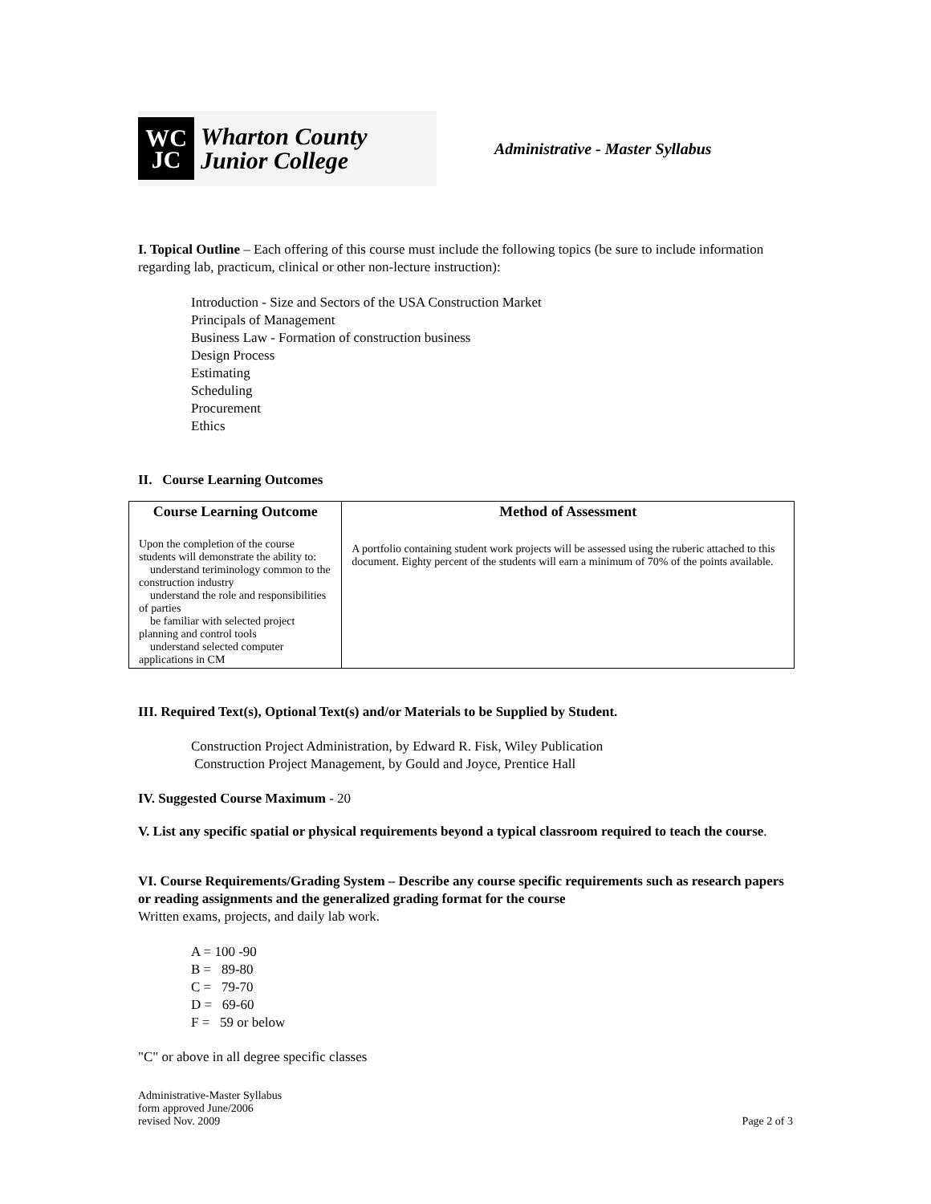WC
JC
Wharton County
Junior College
Administrative - Master Syllabus
I. Topical Outline – Each offering of this course must include the following topics (be sure to include information regarding lab, practicum, clinical or other non-lecture instruction):
Introduction - Size and Sectors of the USA Construction Market
Principals of Management
Business Law - Formation of construction business
Design Process
Estimating
Scheduling
Procurement
Ethics
II. Course Learning Outcomes
| Course Learning Outcome | Method of Assessment |
| --- | --- |
| Upon the completion of the course students will demonstrate the ability to: understand teriminology common to the construction industry understand the role and responsibilities of parties be familiar with selected project planning and control tools understand selected computer applications in CM | A portfolio containing student work projects will be assessed using the ruberic attached to this document. Eighty percent of the students will earn a minimum of 70% of the points available. |
III. Required Text(s), Optional Text(s) and/or Materials to be Supplied by Student.
Construction Project Administration, by Edward R. Fisk, Wiley Publication
Construction Project Management, by Gould and Joyce, Prentice Hall
IV. Suggested Course Maximum - 20
V. List any specific spatial or physical requirements beyond a typical classroom required to teach the course.
VI. Course Requirements/Grading System – Describe any course specific requirements such as research papers or reading assignments and the generalized grading format for the course
Written exams, projects, and daily lab work.
A = 100 -90
B = 89-80
C = 79-70
D = 69-60
F = 59 or below
"C" or above in all degree specific classes
Administrative-Master Syllabus
form approved June/2006
revised Nov. 2009
Page 2 of 3